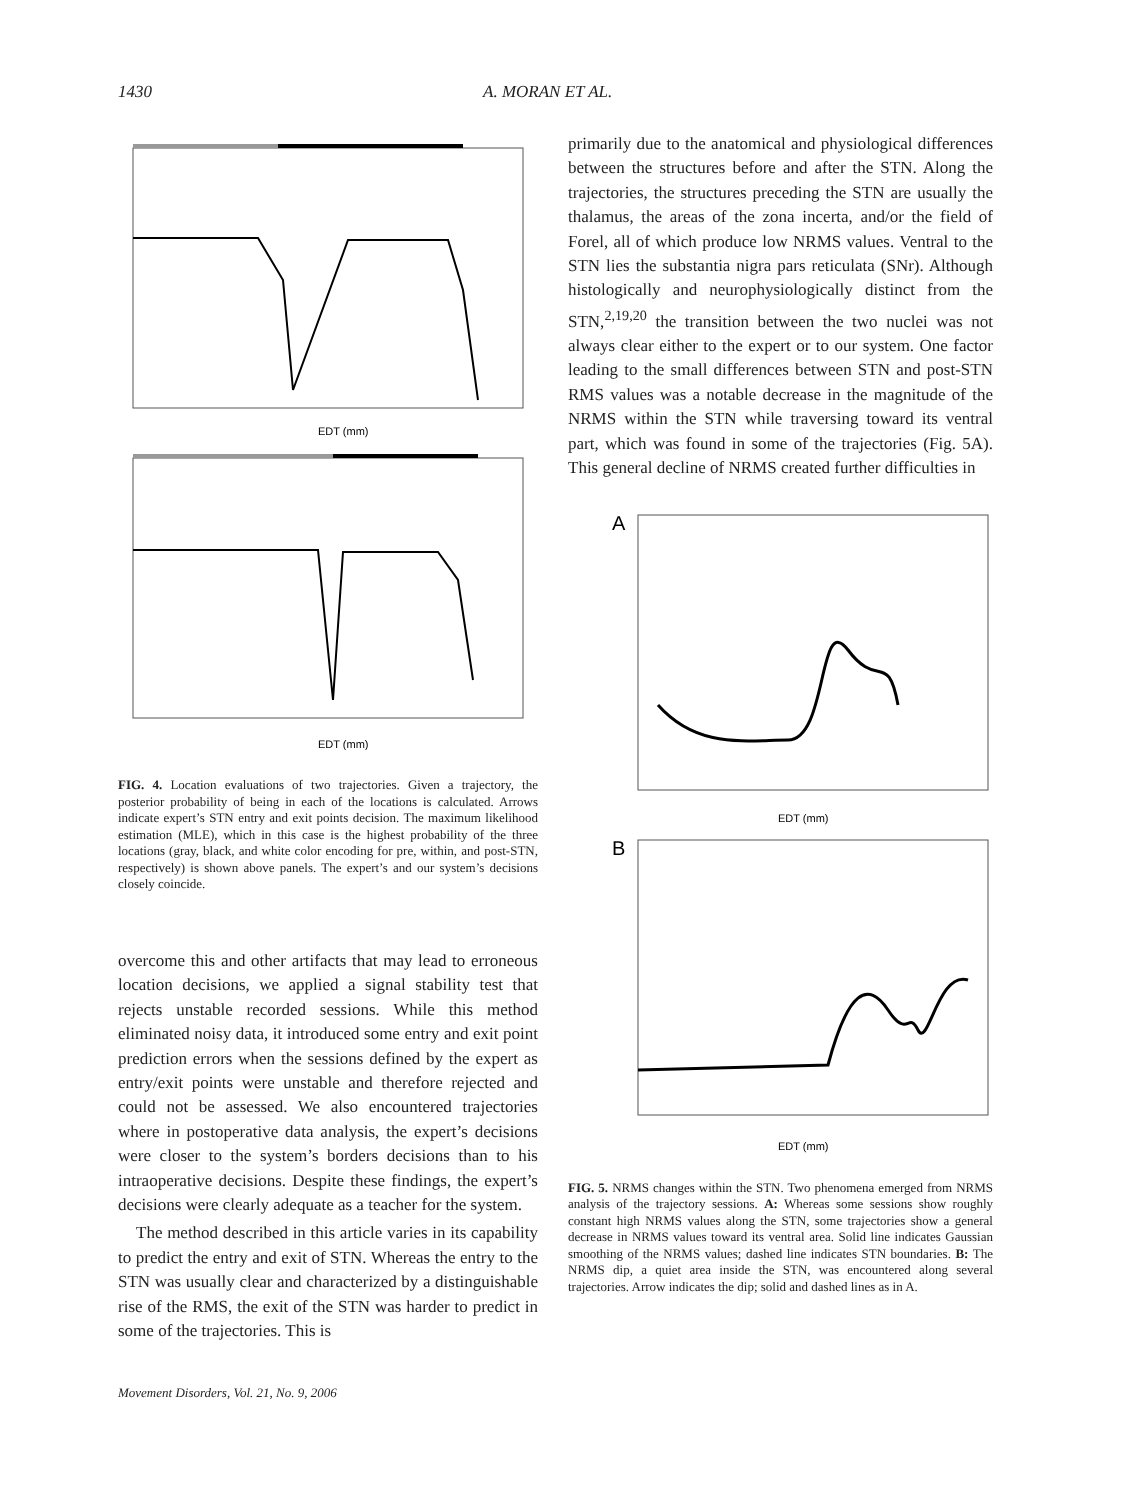1430 A. MORAN ET AL.
EDT (mm)
EDT (mm)
FIG. 4. Location evaluations of two trajectories. Given a trajectory, the posterior probability of being in each of the locations is calculated. Arrows indicate expert’s STN entry and exit points decision. The maximum likelihood estimation (MLE), which in this case is the highest probability of the three locations (gray, black, and white color encoding for pre, within, and post-STN, respectively) is shown above panels. The expert’s and our system’s decisions closely coincide.
overcome this and other artifacts that may lead to erroneous location decisions, we applied a signal stability test that rejects unstable recorded sessions. While this method eliminated noisy data, it introduced some entry and exit point prediction errors when the sessions defined by the expert as entry/exit points were unstable and therefore rejected and could not be assessed. We also encountered trajectories where in postoperative data analysis, the expert’s decisions were closer to the system’s borders decisions than to his intraoperative decisions. Despite these findings, the expert’s decisions were clearly adequate as a teacher for the system.
The method described in this article varies in its capability to predict the entry and exit of STN. Whereas the entry to the STN was usually clear and characterized by a distinguishable rise of the RMS, the exit of the STN was harder to predict in some of the trajectories. This is
primarily due to the anatomical and physiological differences between the structures before and after the STN. Along the trajectories, the structures preceding the STN are usually the thalamus, the areas of the zona incerta, and/or the field of Forel, all of which produce low NRMS values. Ventral to the STN lies the substantia nigra pars reticulata (SNr). Although histologically and neurophysiologically distinct from the STN,<sup>2,19,20</sup> the transition between the two nuclei was not always clear either to the expert or to our system. One factor leading to the small differences between STN and post-STN RMS values was a notable decrease in the magnitude of the NRMS within the STN while traversing toward its ventral part, which was found in some of the trajectories (Fig. 5A). This general decline of NRMS created further difficulties in
A
EDT (mm)
B
EDT (mm)
FIG. 5. NRMS changes within the STN. Two phenomena emerged from NRMS analysis of the trajectory sessions. A: Whereas some sessions show roughly constant high NRMS values along the STN, some trajectories show a general decrease in NRMS values toward its ventral area. Solid line indicates Gaussian smoothing of the NRMS values; dashed line indicates STN boundaries. B: The NRMS dip, a quiet area inside the STN, was encountered along several trajectories. Arrow indicates the dip; solid and dashed lines as in A.
Movement Disorders, Vol. 21, No. 9, 2006